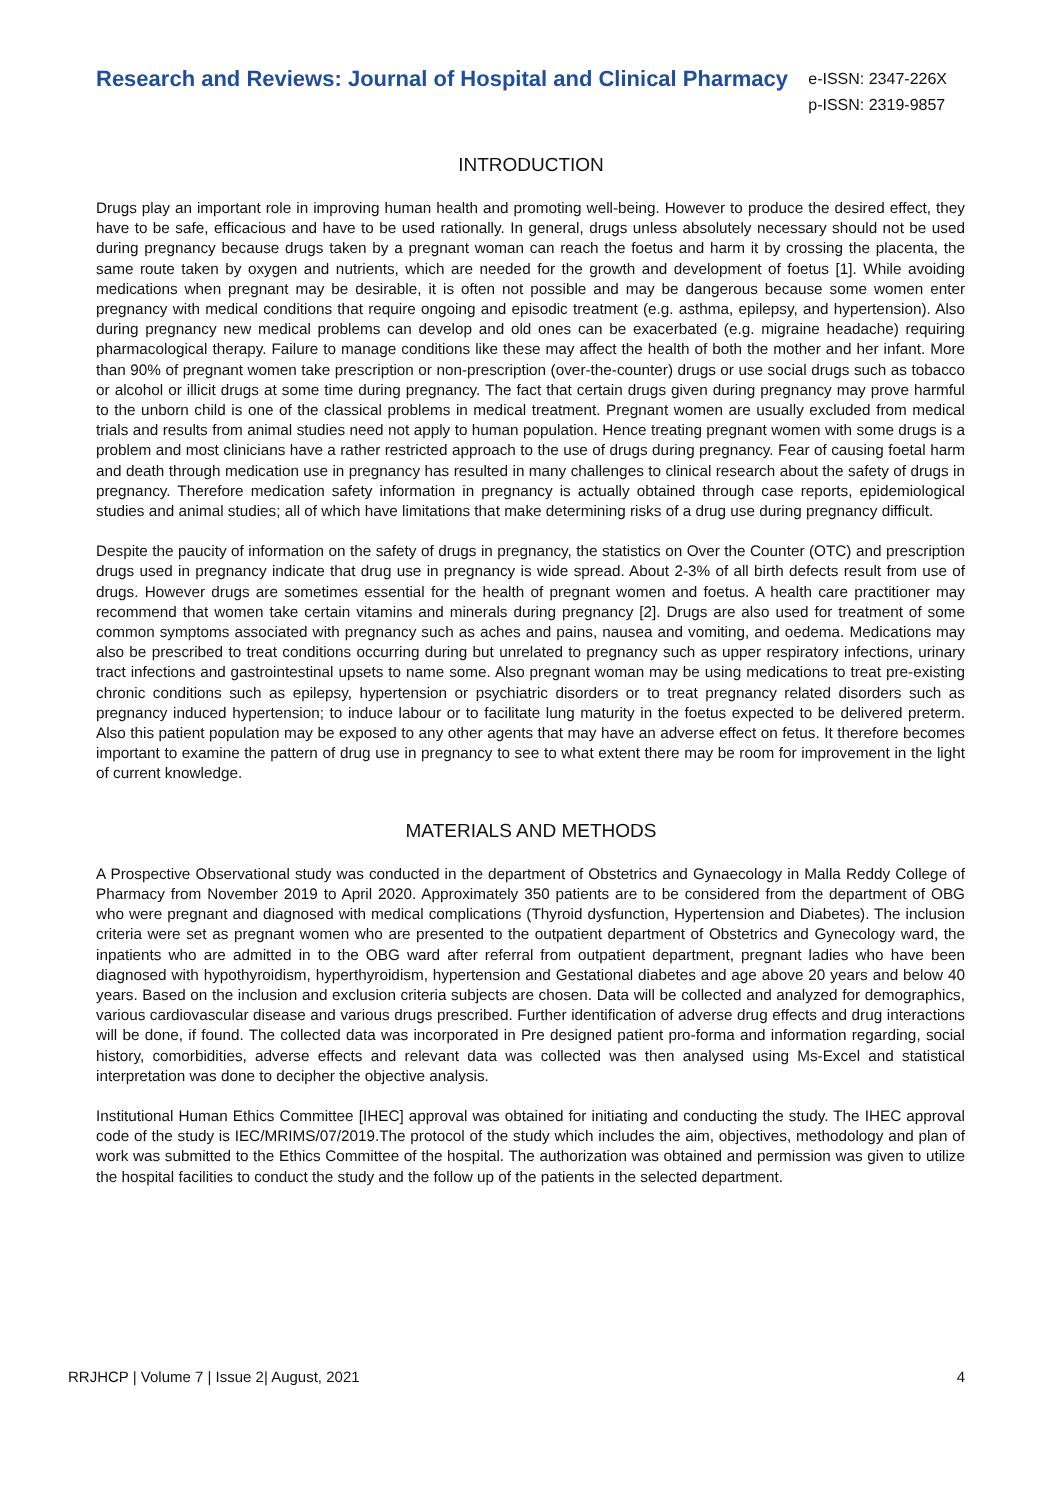Research and Reviews: Journal of Hospital and Clinical Pharmacy
e-ISSN: 2347-226X
p-ISSN: 2319-9857
INTRODUCTION
Drugs play an important role in improving human health and promoting well-being. However to produce the desired effect, they have to be safe, efficacious and have to be used rationally. In general, drugs unless absolutely necessary should not be used during pregnancy because drugs taken by a pregnant woman can reach the foetus and harm it by crossing the placenta, the same route taken by oxygen and nutrients, which are needed for the growth and development of foetus [1]. While avoiding medications when pregnant may be desirable, it is often not possible and may be dangerous because some women enter pregnancy with medical conditions that require ongoing and episodic treatment (e.g. asthma, epilepsy, and hypertension). Also during pregnancy new medical problems can develop and old ones can be exacerbated (e.g. migraine headache) requiring pharmacological therapy. Failure to manage conditions like these may affect the health of both the mother and her infant. More than 90% of pregnant women take prescription or non-prescription (over-the-counter) drugs or use social drugs such as tobacco or alcohol or illicit drugs at some time during pregnancy. The fact that certain drugs given during pregnancy may prove harmful to the unborn child is one of the classical problems in medical treatment. Pregnant women are usually excluded from medical trials and results from animal studies need not apply to human population. Hence treating pregnant women with some drugs is a problem and most clinicians have a rather restricted approach to the use of drugs during pregnancy. Fear of causing foetal harm and death through medication use in pregnancy has resulted in many challenges to clinical research about the safety of drugs in pregnancy. Therefore medication safety information in pregnancy is actually obtained through case reports, epidemiological studies and animal studies; all of which have limitations that make determining risks of a drug use during pregnancy difficult.
Despite the paucity of information on the safety of drugs in pregnancy, the statistics on Over the Counter (OTC) and prescription drugs used in pregnancy indicate that drug use in pregnancy is wide spread. About 2-3% of all birth defects result from use of drugs. However drugs are sometimes essential for the health of pregnant women and foetus. A health care practitioner may recommend that women take certain vitamins and minerals during pregnancy [2]. Drugs are also used for treatment of some common symptoms associated with pregnancy such as aches and pains, nausea and vomiting, and oedema. Medications may also be prescribed to treat conditions occurring during but unrelated to pregnancy such as upper respiratory infections, urinary tract infections and gastrointestinal upsets to name some. Also pregnant woman may be using medications to treat pre-existing chronic conditions such as epilepsy, hypertension or psychiatric disorders or to treat pregnancy related disorders such as pregnancy induced hypertension; to induce labour or to facilitate lung maturity in the foetus expected to be delivered preterm. Also this patient population may be exposed to any other agents that may have an adverse effect on fetus. It therefore becomes important to examine the pattern of drug use in pregnancy to see to what extent there may be room for improvement in the light of current knowledge.
MATERIALS AND METHODS
A Prospective Observational study was conducted in the department of Obstetrics and Gynaecology in Malla Reddy College of Pharmacy from November 2019 to April 2020. Approximately 350 patients are to be considered from the department of OBG who were pregnant and diagnosed with medical complications (Thyroid dysfunction, Hypertension and Diabetes). The inclusion criteria were set as pregnant women who are presented to the outpatient department of Obstetrics and Gynecology ward, the inpatients who are admitted in to the OBG ward after referral from outpatient department, pregnant ladies who have been diagnosed with hypothyroidism, hyperthyroidism, hypertension and Gestational diabetes and age above 20 years and below 40 years. Based on the inclusion and exclusion criteria subjects are chosen. Data will be collected and analyzed for demographics, various cardiovascular disease and various drugs prescribed. Further identification of adverse drug effects and drug interactions will be done, if found. The collected data was incorporated in Pre designed patient pro-forma and information regarding, social history, comorbidities, adverse effects and relevant data was collected was then analysed using Ms-Excel and statistical interpretation was done to decipher the objective analysis.
Institutional Human Ethics Committee [IHEC] approval was obtained for initiating and conducting the study. The IHEC approval code of the study is IEC/MRIMS/07/2019.The protocol of the study which includes the aim, objectives, methodology and plan of work was submitted to the Ethics Committee of the hospital. The authorization was obtained and permission was given to utilize the hospital facilities to conduct the study and the follow up of the patients in the selected department.
RRJHCP | Volume 7 | Issue 2| August, 2021 4